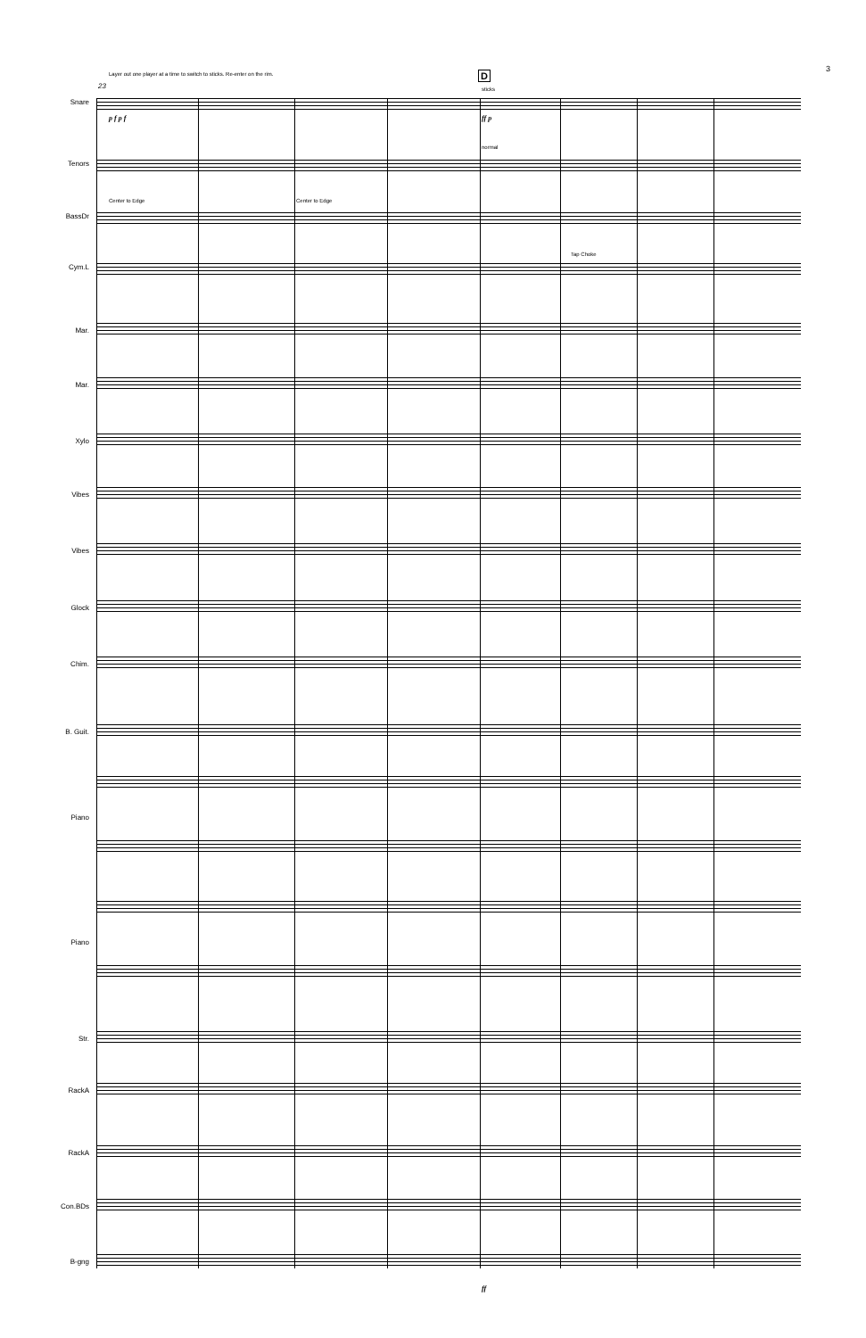3
Layer out one player at a time to switch to sticks. Re-enter on the rim.
23
D
Snare
Tenors
BassDr
Cym.L
Mar.
Mar.
Xylo
Vibes
Vibes
Glock
Chim.
B. Guit.
Piano
Piano
Str.
RackA
RackA
Con.BDs
B-gng
sticks
normal
Center to Edge Center to Edge
Tap Choke
p f p f ff p
ff